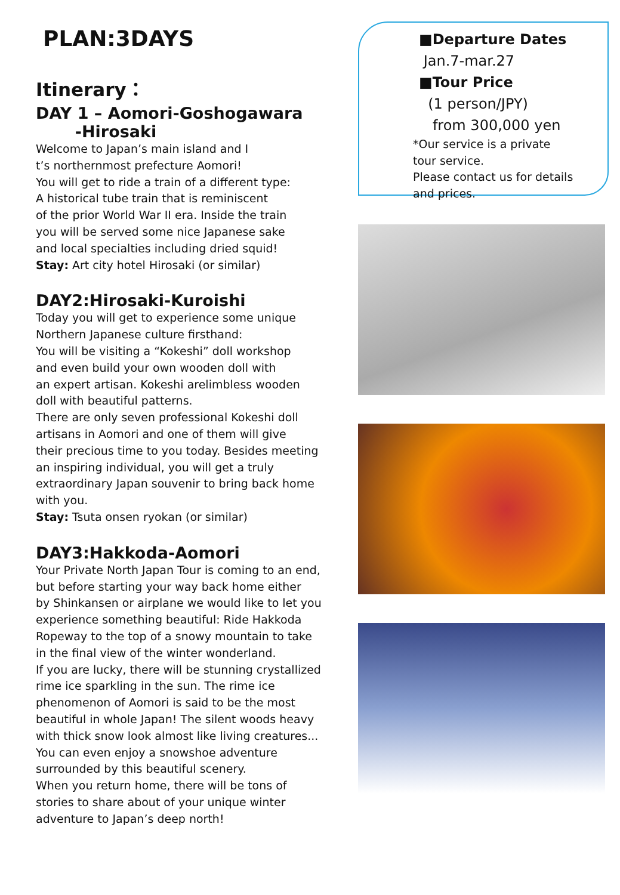PLAN:3DAYS
Itinerary：
DAY 1 – Aomori-Goshogawara
-Hirosaki
Welcome to Japan’s main island and I
t’s northernmost prefecture Aomori!
You will get to ride a train of a different type:
A historical tube train that is reminiscent
of the prior World War II era. Inside the train
you will be served some nice Japanese sake
and local specialties including dried squid!
Stay: Art city hotel Hirosaki (or similar)
DAY2:Hirosaki-Kuroishi
Today you will get to experience some unique
Northern Japanese culture firsthand:
You will be visiting a “Kokeshi” doll workshop
and even build your own wooden doll with
an expert artisan. Kokeshi arelimbless wooden
doll with beautiful patterns.
There are only seven professional Kokeshi doll
artisans in Aomori and one of them will give
their precious time to you today. Besides meeting
an inspiring individual, you will get a truly
extraordinary Japan souvenir to bring back home
with you.
Stay: Tsuta onsen ryokan (or similar)
DAY3:Hakkoda-Aomori
Your Private North Japan Tour is coming to an end,
but before starting your way back home either
by Shinkansen or airplane we would like to let you
experience something beautiful: Ride Hakkoda
Ropeway to the top of a snowy mountain to take
in the final view of the winter wonderland.
If you are lucky, there will be stunning crystallized
rime ice sparkling in the sun. The rime ice
phenomenon of Aomori is said to be the most
beautiful in whole Japan! The silent woods heavy
with thick snow look almost like living creatures...
You can even enjoy a snowshoe adventure
surrounded by this beautiful scenery.
When you return home, there will be tons of
stories to share about of your unique winter
adventure to Japan’s deep north!
■Departure Dates
Jan.7-mar.27
■Tour Price
(1 person/JPY)
from 300,000 yen
*Our service is a private
tour service.
Please contact us for details
and prices.